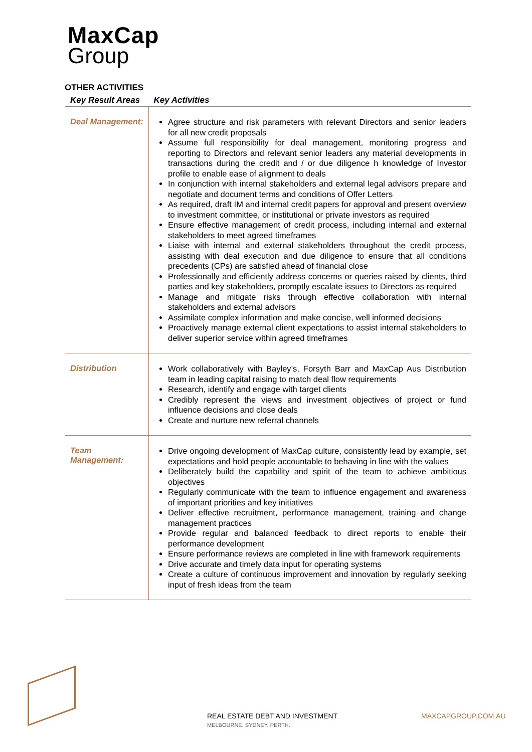MaxCap
Group
OTHER ACTIVITIES
| Key Result Areas | Key Activities |
| --- | --- |
| Deal Management: | Agree structure and risk parameters with relevant Directors and senior leaders for all new credit proposals Assume full responsibility for deal management, monitoring progress and reporting to Directors and relevant senior leaders any material developments in transactions during the credit and / or due diligence h knowledge of Investor profile to enable ease of alignment to deals In conjunction with internal stakeholders and external legal advisors prepare and negotiate and document terms and conditions of Offer Letters As required, draft IM and internal credit papers for approval and present overview to investment committee, or institutional or private investors as required Ensure effective management of credit process, including internal and external stakeholders to meet agreed timeframes Liaise with internal and external stakeholders throughout the credit process, assisting with deal execution and due diligence to ensure that all conditions precedents (CPs) are satisfied ahead of financial close Professionally and efficiently address concerns or queries raised by clients, third parties and key stakeholders, promptly escalate issues to Directors as required Manage and mitigate risks through effective collaboration with internal stakeholders and external advisors Assimilate complex information and make concise, well informed decisions Proactively manage external client expectations to assist internal stakeholders to deliver superior service within agreed timeframes |
| Distribution | Work collaboratively with Bayley’s, Forsyth Barr and MaxCap Aus Distribution team in leading capital raising to match deal flow requirements Research, identify and engage with target clients Credibly represent the views and investment objectives of project or fund influence decisions and close deals Create and nurture new referral channels |
| Team Management: | Drive ongoing development of MaxCap culture, consistently lead by example, set expectations and hold people accountable to behaving in line with the values Deliberately build the capability and spirit of the team to achieve ambitious objectives Regularly communicate with the team to influence engagement and awareness of important priorities and key initiatives Deliver effective recruitment, performance management, training and change management practices Provide regular and balanced feedback to direct reports to enable their performance development Ensure performance reviews are completed in line with framework requirements Drive accurate and timely data input for operating systems Create a culture of continuous improvement and innovation by regularly seeking input of fresh ideas from the team |
REAL ESTATE DEBT AND INVESTMENT
MELBOURNE. SYDNEY. PERTH.
MAXCAPGROUP.COM.AU